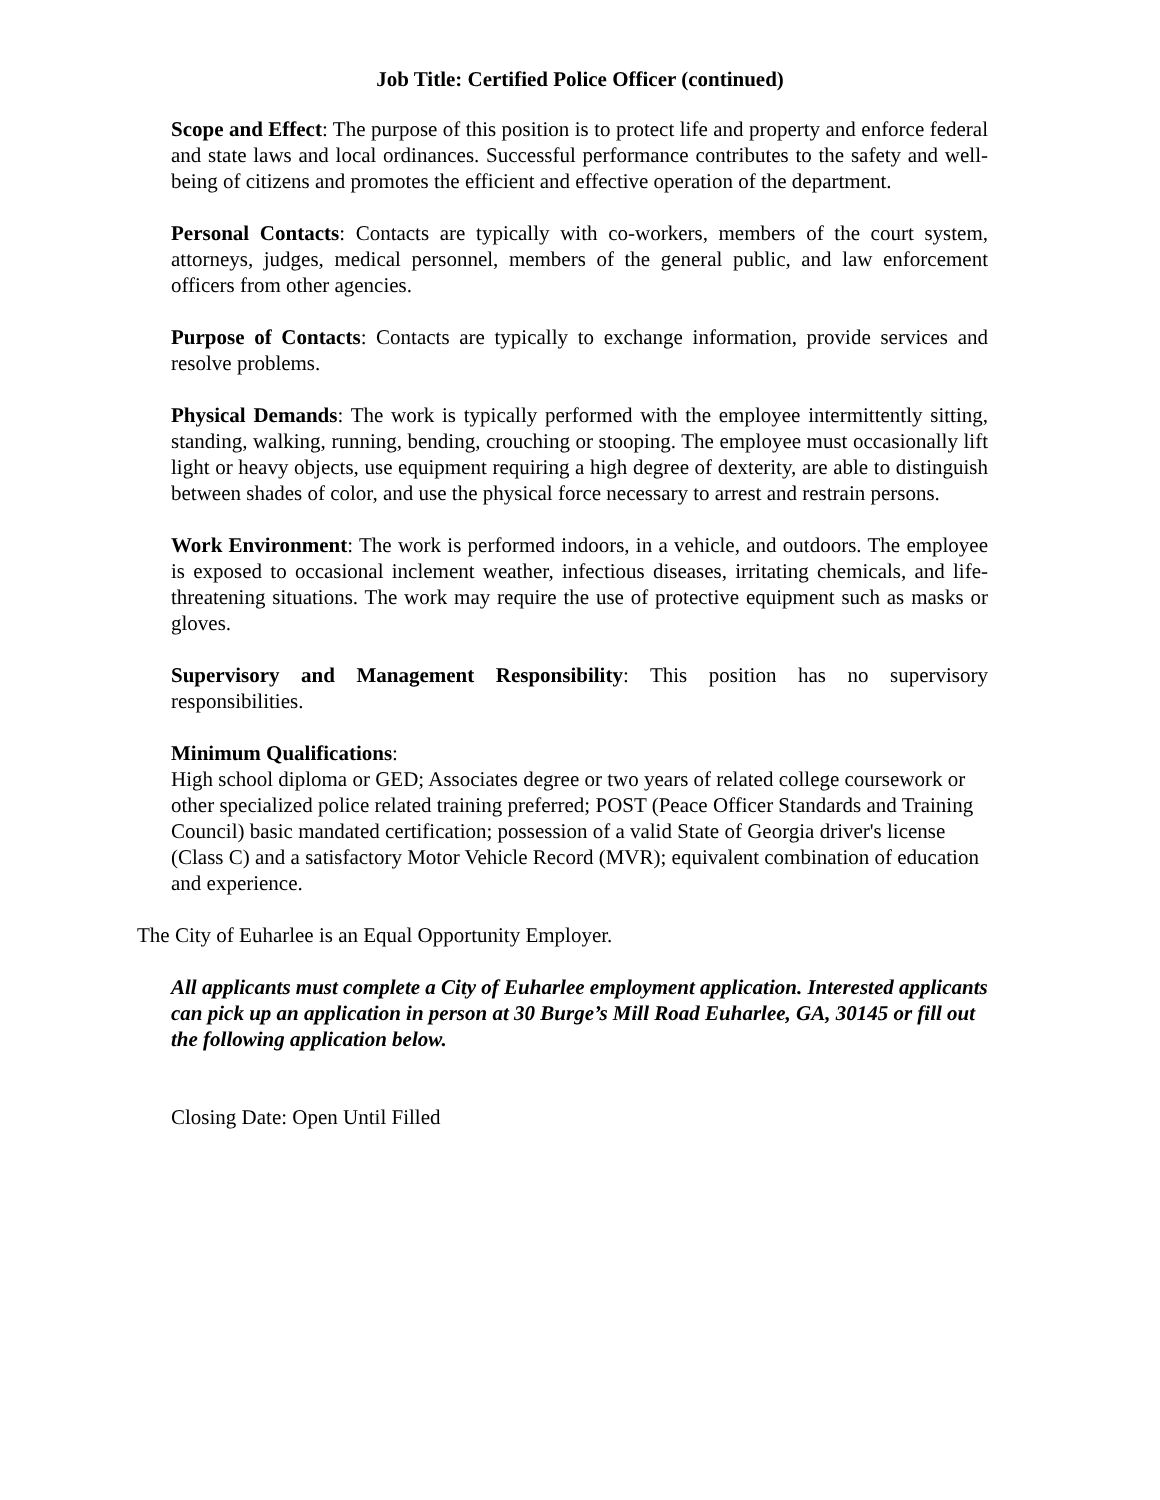Job Title: Certified Police Officer (continued)
Scope and Effect: The purpose of this position is to protect life and property and enforce federal and state laws and local ordinances. Successful performance contributes to the safety and well-being of citizens and promotes the efficient and effective operation of the department.
Personal Contacts: Contacts are typically with co-workers, members of the court system, attorneys, judges, medical personnel, members of the general public, and law enforcement officers from other agencies.
Purpose of Contacts: Contacts are typically to exchange information, provide services and resolve problems.
Physical Demands: The work is typically performed with the employee intermittently sitting, standing, walking, running, bending, crouching or stooping. The employee must occasionally lift light or heavy objects, use equipment requiring a high degree of dexterity, are able to distinguish between shades of color, and use the physical force necessary to arrest and restrain persons.
Work Environment: The work is performed indoors, in a vehicle, and outdoors. The employee is exposed to occasional inclement weather, infectious diseases, irritating chemicals, and life-threatening situations. The work may require the use of protective equipment such as masks or gloves.
Supervisory and Management Responsibility: This position has no supervisory responsibilities.
Minimum Qualifications:
High school diploma or GED; Associates degree or two years of related college coursework or other specialized police related training preferred; POST (Peace Officer Standards and Training Council) basic mandated certification; possession of a valid State of Georgia driver's license (Class C) and a satisfactory Motor Vehicle Record (MVR); equivalent combination of education and experience.
The City of Euharlee is an Equal Opportunity Employer.
All applicants must complete a City of Euharlee employment application. Interested applicants can pick up an application in person at 30 Burge’s Mill Road Euharlee, GA, 30145 or fill out the following application below.
Closing Date: Open Until Filled